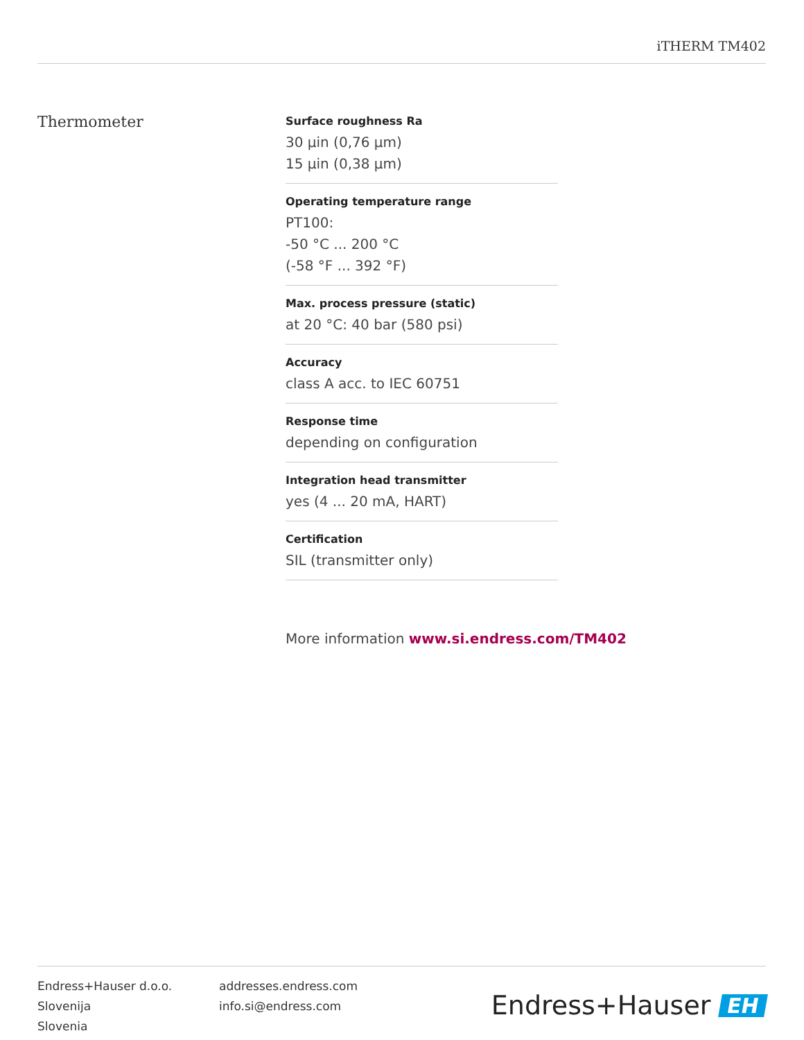iTHERM TM402
Thermometer
Surface roughness Ra
30 µin (0,76 µm)
15 µin (0,38 µm)
Operating temperature range
PT100:
-50 °C ... 200 °C
(-58 °F ... 392 °F)
Max. process pressure (static)
at 20 °C: 40 bar (580 psi)
Accuracy
class A acc. to IEC 60751
Response time
depending on configuration
Integration head transmitter
yes (4 ... 20 mA, HART)
Certification
SIL (transmitter only)
More information www.si.endress.com/TM402
Endress+Hauser d.o.o.
Slovenija
Slovenia
addresses.endress.com
info.si@endress.com
Endress+Hauser EH